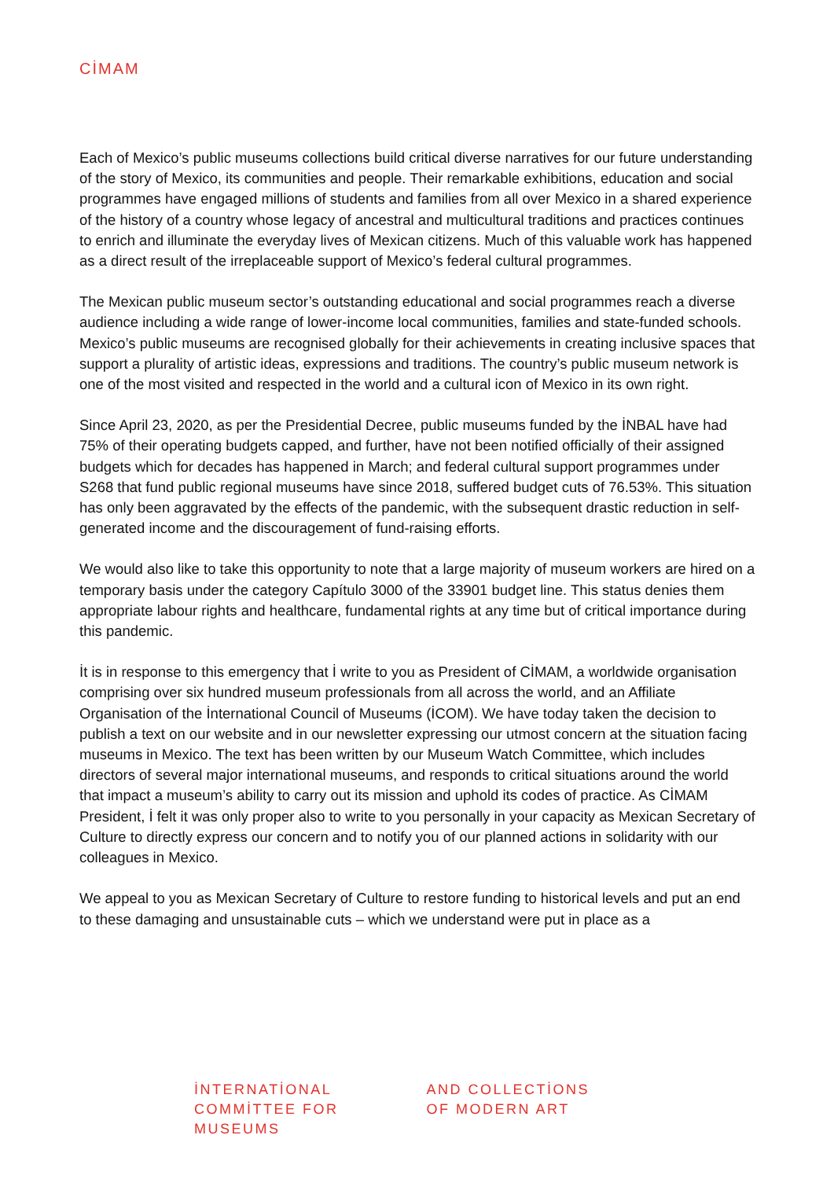CİMAM
Each of Mexico’s public museums collections build critical diverse narratives for our future understanding of the story of Mexico, its communities and people. Their remarkable exhibitions, education and social programmes have engaged millions of students and families from all over Mexico in a shared experience of the history of a country whose legacy of ancestral and multicultural traditions and practices continues to enrich and illuminate the everyday lives of Mexican citizens. Much of this valuable work has happened as a direct result of the irreplaceable support of Mexico’s federal cultural programmes.
The Mexican public museum sector’s outstanding educational and social programmes reach a diverse audience including a wide range of lower-income local communities, families and state-funded schools. Mexico’s public museums are recognised globally for their achievements in creating inclusive spaces that support a plurality of artistic ideas, expressions and traditions. The country’s public museum network is one of the most visited and respected in the world and a cultural icon of Mexico in its own right.
Since April 23, 2020, as per the Presidential Decree, public museums funded by the İNBAL have had 75% of their operating budgets capped, and further, have not been notified officially of their assigned budgets which for decades has happened in March; and federal cultural support programmes under S268 that fund public regional museums have since 2018, suffered budget cuts of 76.53%. This situation has only been aggravated by the effects of the pandemic, with the subsequent drastic reduction in self-generated income and the discouragement of fund-raising efforts.
We would also like to take this opportunity to note that a large majority of museum workers are hired on a temporary basis under the category Capítulo 3000 of the 33901 budget line. This status denies them appropriate labour rights and healthcare, fundamental rights at any time but of critical importance during this pandemic.
İt is in response to this emergency that İ write to you as President of CİMAM, a worldwide organisation comprising over six hundred museum professionals from all across the world, and an Affiliate Organisation of the İnternational Council of Museums (İCOM). We have today taken the decision to publish a text on our website and in our newsletter expressing our utmost concern at the situation facing museums in Mexico. The text has been written by our Museum Watch Committee, which includes directors of several major international museums, and responds to critical situations around the world that impact a museum’s ability to carry out its mission and uphold its codes of practice. As CİMAM President, İ felt it was only proper also to write to you personally in your capacity as Mexican Secretary of Culture to directly express our concern and to notify you of our planned actions in solidarity with our colleagues in Mexico.
We appeal to you as Mexican Secretary of Culture to restore funding to historical levels and put an end to these damaging and unsustainable cuts – which we understand were put in place as a
İNTERNATİONAL
COMMİTTEE FOR
MUSEUMS
AND COLLECTİONS
OF MODERN ART